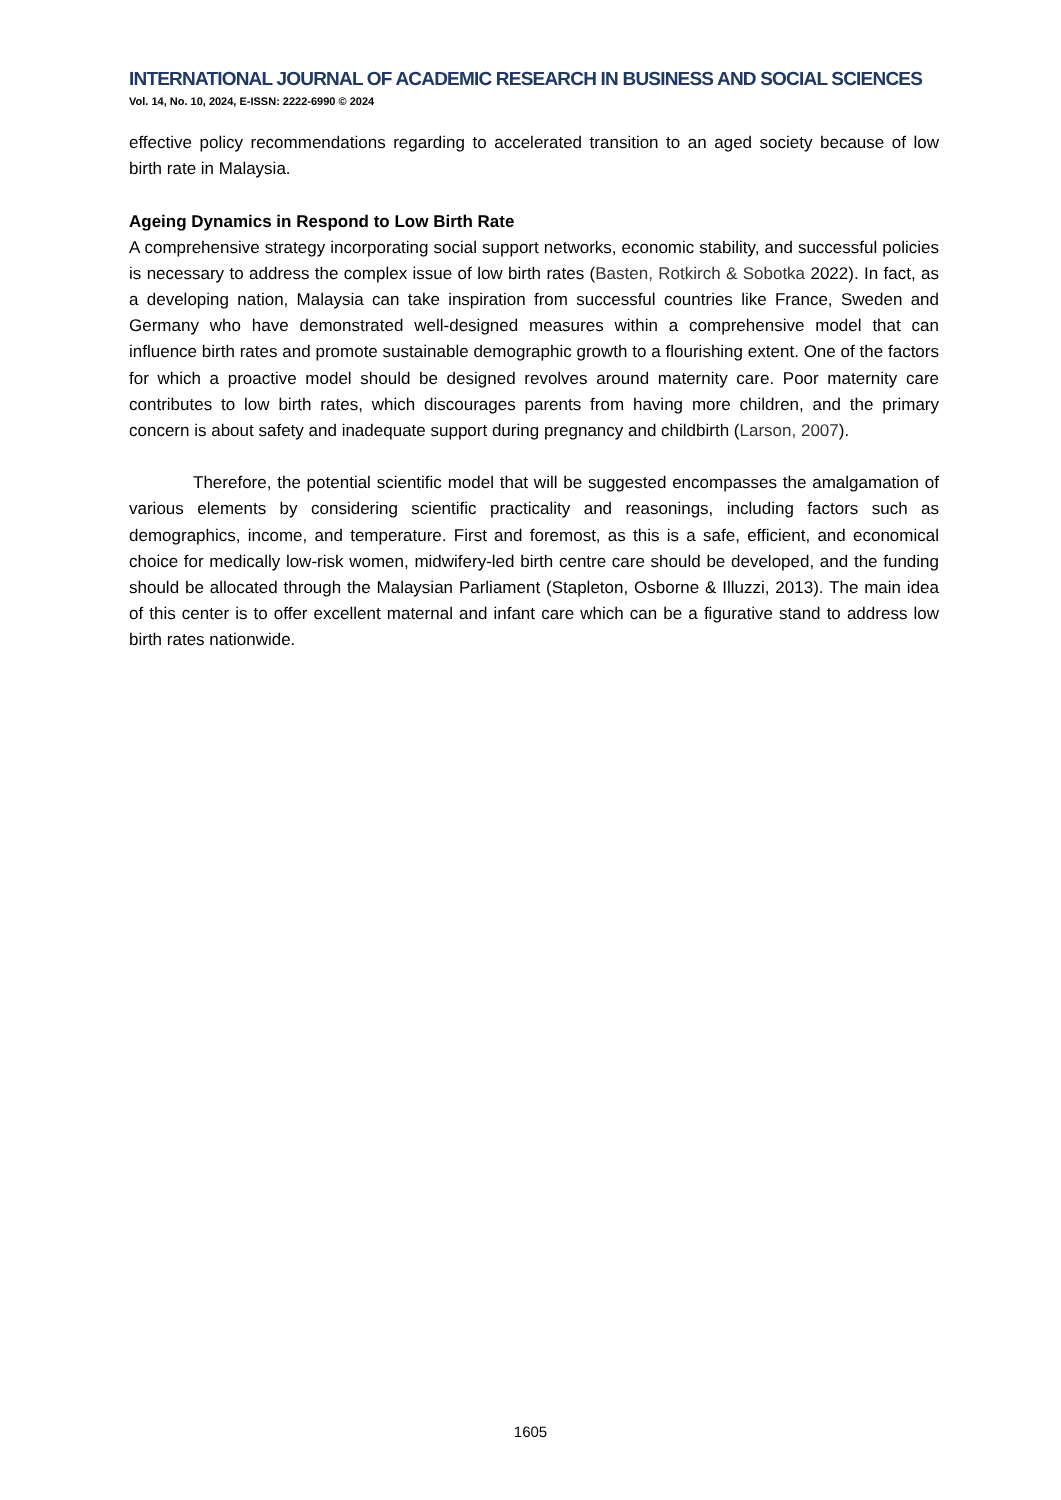INTERNATIONAL JOURNAL OF ACADEMIC RESEARCH IN BUSINESS AND SOCIAL SCIENCES
Vol. 14, No. 10, 2024, E-ISSN: 2222-6990 © 2024
effective policy recommendations regarding to accelerated transition to an aged society because of low birth rate in Malaysia.
Ageing Dynamics in Respond to Low Birth Rate
A comprehensive strategy incorporating social support networks, economic stability, and successful policies is necessary to address the complex issue of low birth rates (Basten, Rotkirch & Sobotka 2022). In fact, as a developing nation, Malaysia can take inspiration from successful countries like France, Sweden and Germany who have demonstrated well-designed measures within a comprehensive model that can influence birth rates and promote sustainable demographic growth to a flourishing extent. One of the factors for which a proactive model should be designed revolves around maternity care. Poor maternity care contributes to low birth rates, which discourages parents from having more children, and the primary concern is about safety and inadequate support during pregnancy and childbirth (Larson, 2007).
Therefore, the potential scientific model that will be suggested encompasses the amalgamation of various elements by considering scientific practicality and reasonings, including factors such as demographics, income, and temperature. First and foremost, as this is a safe, efficient, and economical choice for medically low-risk women, midwifery-led birth centre care should be developed, and the funding should be allocated through the Malaysian Parliament (Stapleton, Osborne & Illuzzi, 2013). The main idea of this center is to offer excellent maternal and infant care which can be a figurative stand to address low birth rates nationwide.
1605